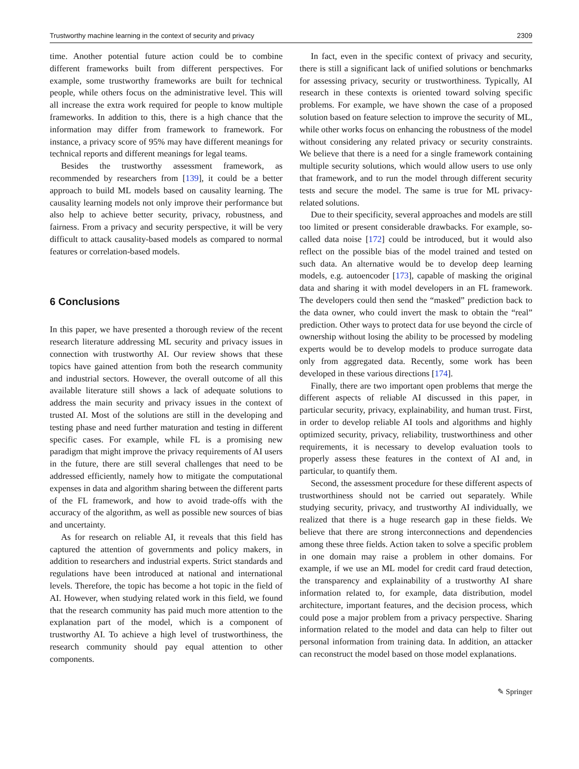Trustworthy machine learning in the context of security and privacy 2309
time. Another potential future action could be to combine different frameworks built from different perspectives. For example, some trustworthy frameworks are built for technical people, while others focus on the administrative level. This will all increase the extra work required for people to know multiple frameworks. In addition to this, there is a high chance that the information may differ from framework to framework. For instance, a privacy score of 95% may have different meanings for technical reports and different meanings for legal teams.
Besides the trustworthy assessment framework, as recommended by researchers from [139], it could be a better approach to build ML models based on causality learning. The causality learning models not only improve their performance but also help to achieve better security, privacy, robustness, and fairness. From a privacy and security perspective, it will be very difficult to attack causality-based models as compared to normal features or correlation-based models.
6 Conclusions
In this paper, we have presented a thorough review of the recent research literature addressing ML security and privacy issues in connection with trustworthy AI. Our review shows that these topics have gained attention from both the research community and industrial sectors. However, the overall outcome of all this available literature still shows a lack of adequate solutions to address the main security and privacy issues in the context of trusted AI. Most of the solutions are still in the developing and testing phase and need further maturation and testing in different specific cases. For example, while FL is a promising new paradigm that might improve the privacy requirements of AI users in the future, there are still several challenges that need to be addressed efficiently, namely how to mitigate the computational expenses in data and algorithm sharing between the different parts of the FL framework, and how to avoid trade-offs with the accuracy of the algorithm, as well as possible new sources of bias and uncertainty.
As for research on reliable AI, it reveals that this field has captured the attention of governments and policy makers, in addition to researchers and industrial experts. Strict standards and regulations have been introduced at national and international levels. Therefore, the topic has become a hot topic in the field of AI. However, when studying related work in this field, we found that the research community has paid much more attention to the explanation part of the model, which is a component of trustworthy AI. To achieve a high level of trustworthiness, the research community should pay equal attention to other components.
In fact, even in the specific context of privacy and security, there is still a significant lack of unified solutions or benchmarks for assessing privacy, security or trustworthiness. Typically, AI research in these contexts is oriented toward solving specific problems. For example, we have shown the case of a proposed solution based on feature selection to improve the security of ML, while other works focus on enhancing the robustness of the model without considering any related privacy or security constraints. We believe that there is a need for a single framework containing multiple security solutions, which would allow users to use only that framework, and to run the model through different security tests and secure the model. The same is true for ML privacy-related solutions.
Due to their specificity, several approaches and models are still too limited or present considerable drawbacks. For example, so-called data noise [172] could be introduced, but it would also reflect on the possible bias of the model trained and tested on such data. An alternative would be to develop deep learning models, e.g. autoencoder [173], capable of masking the original data and sharing it with model developers in an FL framework. The developers could then send the “masked” prediction back to the data owner, who could invert the mask to obtain the “real” prediction. Other ways to protect data for use beyond the circle of ownership without losing the ability to be processed by modeling experts would be to develop models to produce surrogate data only from aggregated data. Recently, some work has been developed in these various directions [174].
Finally, there are two important open problems that merge the different aspects of reliable AI discussed in this paper, in particular security, privacy, explainability, and human trust. First, in order to develop reliable AI tools and algorithms and highly optimized security, privacy, reliability, trustworthiness and other requirements, it is necessary to develop evaluation tools to properly assess these features in the context of AI and, in particular, to quantify them.
Second, the assessment procedure for these different aspects of trustworthiness should not be carried out separately. While studying security, privacy, and trustworthy AI individually, we realized that there is a huge research gap in these fields. We believe that there are strong interconnections and dependencies among these three fields. Action taken to solve a specific problem in one domain may raise a problem in other domains. For example, if we use an ML model for credit card fraud detection, the transparency and explainability of a trustworthy AI share information related to, for example, data distribution, model architecture, important features, and the decision process, which could pose a major problem from a privacy perspective. Sharing information related to the model and data can help to filter out personal information from training data. In addition, an attacker can reconstruct the model based on those model explanations.
✎ Springer